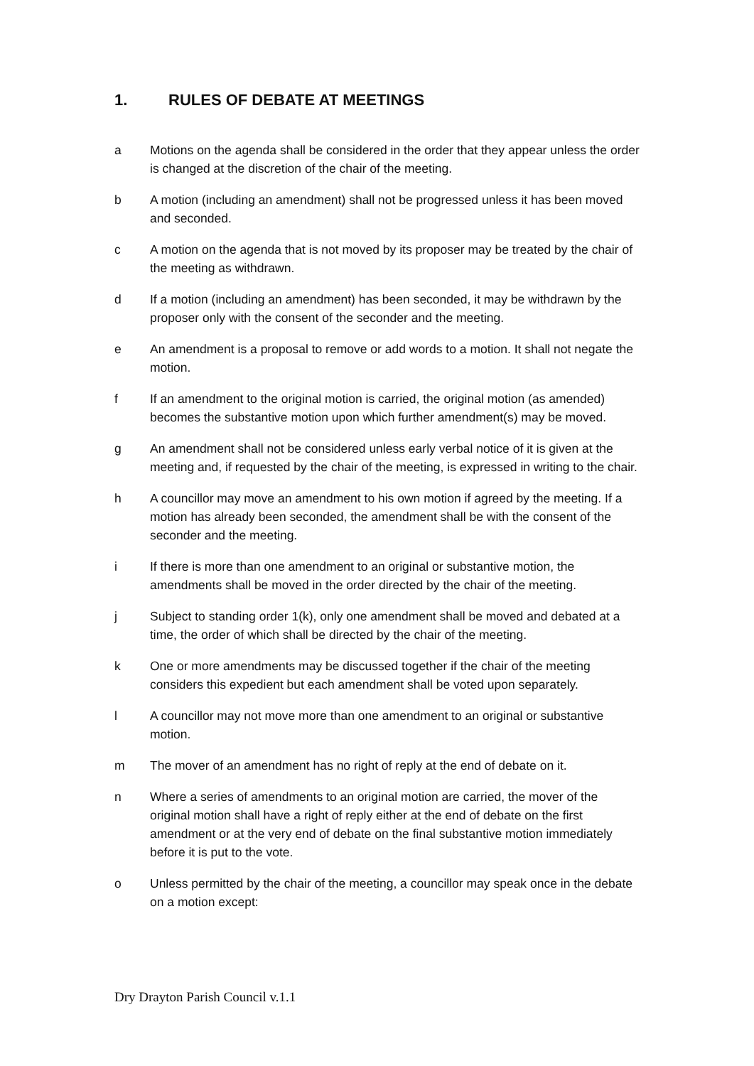1. RULES OF DEBATE AT MEETINGS
a Motions on the agenda shall be considered in the order that they appear unless the order is changed at the discretion of the chair of the meeting.
b A motion (including an amendment) shall not be progressed unless it has been moved and seconded.
c A motion on the agenda that is not moved by its proposer may be treated by the chair of the meeting as withdrawn.
d If a motion (including an amendment) has been seconded, it may be withdrawn by the proposer only with the consent of the seconder and the meeting.
e An amendment is a proposal to remove or add words to a motion. It shall not negate the motion.
f If an amendment to the original motion is carried, the original motion (as amended) becomes the substantive motion upon which further amendment(s) may be moved.
g An amendment shall not be considered unless early verbal notice of it is given at the meeting and, if requested by the chair of the meeting, is expressed in writing to the chair.
h A councillor may move an amendment to his own motion if agreed by the meeting. If a motion has already been seconded, the amendment shall be with the consent of the seconder and the meeting.
i If there is more than one amendment to an original or substantive motion, the amendments shall be moved in the order directed by the chair of the meeting.
j Subject to standing order 1(k), only one amendment shall be moved and debated at a time, the order of which shall be directed by the chair of the meeting.
k One or more amendments may be discussed together if the chair of the meeting considers this expedient but each amendment shall be voted upon separately.
l A councillor may not move more than one amendment to an original or substantive motion.
m The mover of an amendment has no right of reply at the end of debate on it.
n Where a series of amendments to an original motion are carried, the mover of the original motion shall have a right of reply either at the end of debate on the first amendment or at the very end of debate on the final substantive motion immediately before it is put to the vote.
o Unless permitted by the chair of the meeting, a councillor may speak once in the debate on a motion except:
Dry Drayton Parish Council v.1.1